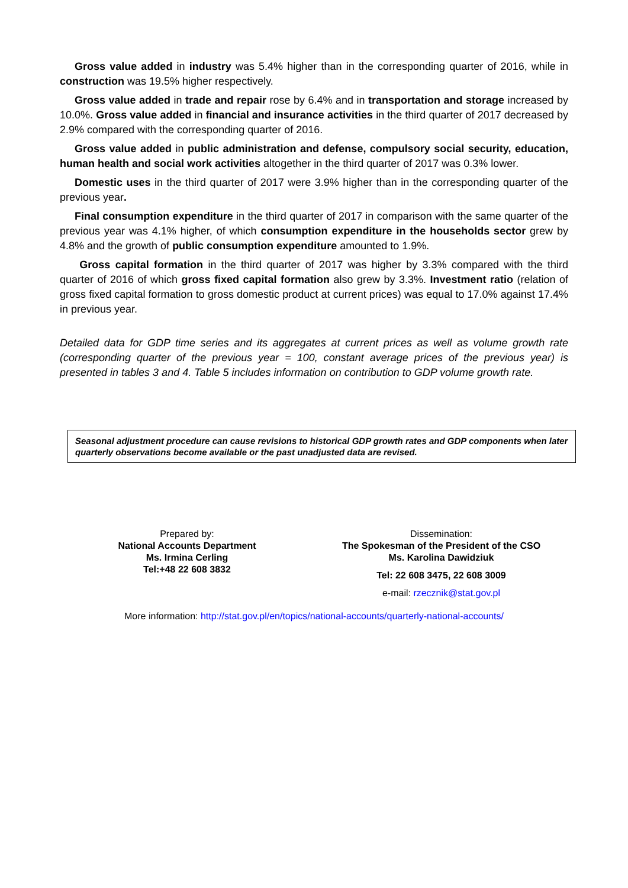Gross value added in industry was 5.4% higher than in the corresponding quarter of 2016, while in construction was 19.5% higher respectively.
Gross value added in trade and repair rose by 6.4% and in transportation and storage increased by 10.0%. Gross value added in financial and insurance activities in the third quarter of 2017 decreased by 2.9% compared with the corresponding quarter of 2016.
Gross value added in public administration and defense, compulsory social security, education, human health and social work activities altogether in the third quarter of 2017 was 0.3% lower.
Domestic uses in the third quarter of 2017 were 3.9% higher than in the corresponding quarter of the previous year.
Final consumption expenditure in the third quarter of 2017 in comparison with the same quarter of the previous year was 4.1% higher, of which consumption expenditure in the households sector grew by 4.8% and the growth of public consumption expenditure amounted to 1.9%.
Gross capital formation in the third quarter of 2017 was higher by 3.3% compared with the third quarter of 2016 of which gross fixed capital formation also grew by 3.3%. Investment ratio (relation of gross fixed capital formation to gross domestic product at current prices) was equal to 17.0% against 17.4% in previous year.
Detailed data for GDP time series and its aggregates at current prices as well as volume growth rate (corresponding quarter of the previous year = 100, constant average prices of the previous year) is presented in tables 3 and 4. Table 5 includes information on contribution to GDP volume growth rate.
Seasonal adjustment procedure can cause revisions to historical GDP growth rates and GDP components when later quarterly observations become available or the past unadjusted data are revised.
Prepared by:
National Accounts Department
Ms. Irmina Cerling
Tel:+48 22 608 3832
Dissemination:
The Spokesman of the President of the CSO
Ms. Karolina Dawidziuk
Tel: 22 608 3475, 22 608 3009
e-mail: rzecznik@stat.gov.pl
More information: http://stat.gov.pl/en/topics/national-accounts/quarterly-national-accounts/